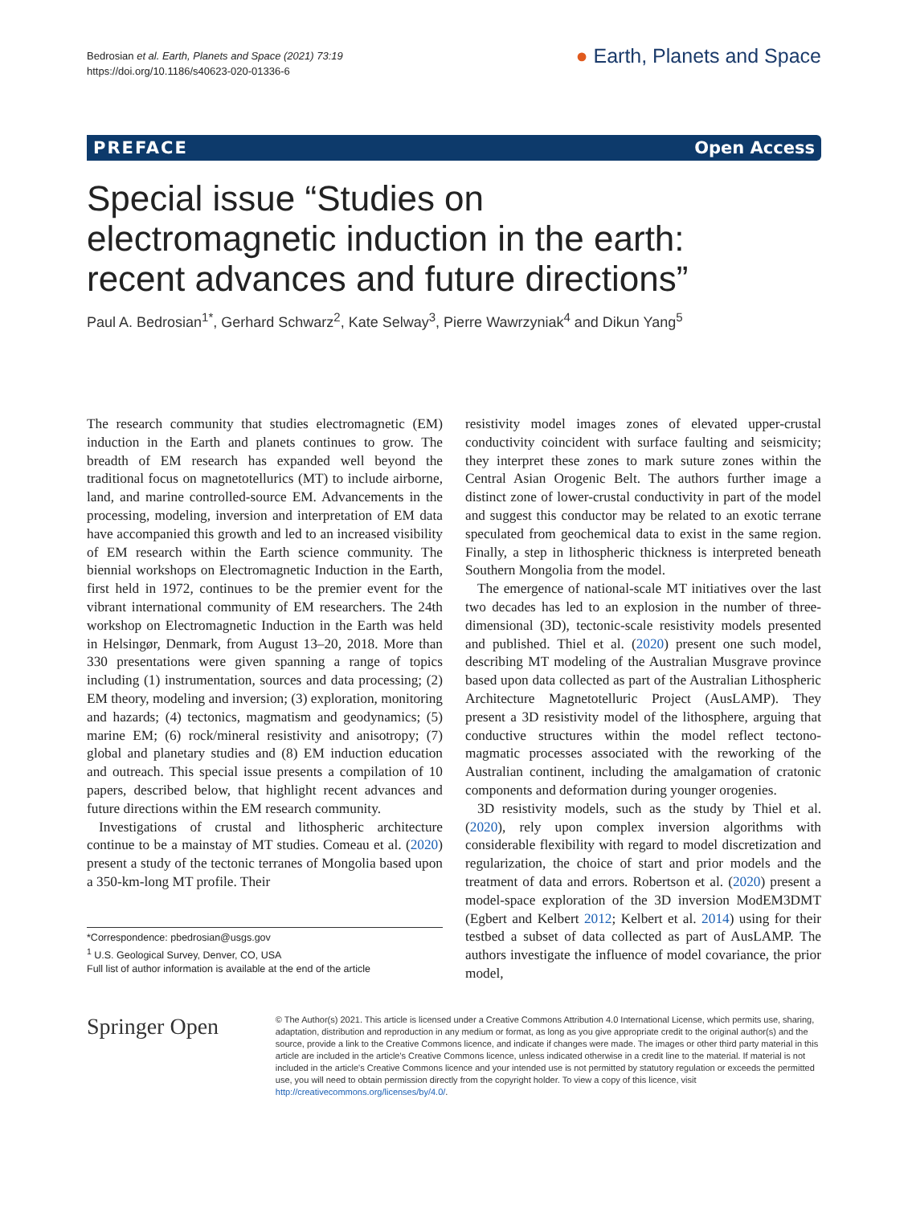Bedrosian et al. Earth, Planets and Space (2021) 73:19
https://doi.org/10.1186/s40623-020-01336-6
● Earth, Planets and Space
PREFACE Open Access
Special issue “Studies on electromagnetic induction in the earth: recent advances and future directions”
Paul A. Bedrosian<sup>1*</sup>, Gerhard Schwarz<sup>2</sup>, Kate Selway<sup>3</sup>, Pierre Wawrzyniak<sup>4</sup> and Dikun Yang<sup>5</sup>
The research community that studies electromagnetic (EM) induction in the Earth and planets continues to grow. The breadth of EM research has expanded well beyond the traditional focus on magnetotellurics (MT) to include airborne, land, and marine controlled-source EM. Advancements in the processing, modeling, inversion and interpretation of EM data have accompanied this growth and led to an increased visibility of EM research within the Earth science community. The biennial workshops on Electromagnetic Induction in the Earth, first held in 1972, continues to be the premier event for the vibrant international community of EM researchers. The 24th workshop on Electromagnetic Induction in the Earth was held in Helsingør, Denmark, from August 13–20, 2018. More than 330 presentations were given spanning a range of topics including (1) instrumentation, sources and data processing; (2) EM theory, modeling and inversion; (3) exploration, monitoring and hazards; (4) tectonics, magmatism and geodynamics; (5) marine EM; (6) rock/mineral resistivity and anisotropy; (7) global and planetary studies and (8) EM induction education and outreach. This special issue presents a compilation of 10 papers, described below, that highlight recent advances and future directions within the EM research community.
Investigations of crustal and lithospheric architecture continue to be a mainstay of MT studies. Comeau et al. (2020) present a study of the tectonic terranes of Mongolia based upon a 350-km-long MT profile. Their
*Correspondence: pbedrosian@usgs.gov
<sup>1</sup> U.S. Geological Survey, Denver, CO, USA
Full list of author information is available at the end of the article
resistivity model images zones of elevated upper-crustal conductivity coincident with surface faulting and seismicity; they interpret these zones to mark suture zones within the Central Asian Orogenic Belt. The authors further image a distinct zone of lower-crustal conductivity in part of the model and suggest this conductor may be related to an exotic terrane speculated from geochemical data to exist in the same region. Finally, a step in lithospheric thickness is interpreted beneath Southern Mongolia from the model.
The emergence of national-scale MT initiatives over the last two decades has led to an explosion in the number of three-dimensional (3D), tectonic-scale resistivity models presented and published. Thiel et al. (2020) present one such model, describing MT modeling of the Australian Musgrave province based upon data collected as part of the Australian Lithospheric Architecture Magnetotelluric Project (AusLAMP). They present a 3D resistivity model of the lithosphere, arguing that conductive structures within the model reflect tectono-magmatic processes associated with the reworking of the Australian continent, including the amalgamation of cratonic components and deformation during younger orogenies.
3D resistivity models, such as the study by Thiel et al. (2020), rely upon complex inversion algorithms with considerable flexibility with regard to model discretization and regularization, the choice of start and prior models and the treatment of data and errors. Robertson et al. (2020) present a model-space exploration of the 3D inversion ModEM3DMT (Egbert and Kelbert 2012; Kelbert et al. 2014) using for their testbed a subset of data collected as part of AusLAMP. The authors investigate the influence of model covariance, the prior model,
Springer Open
© The Author(s) 2021. This article is licensed under a Creative Commons Attribution 4.0 International License, which permits use, sharing, adaptation, distribution and reproduction in any medium or format, as long as you give appropriate credit to the original author(s) and the source, provide a link to the Creative Commons licence, and indicate if changes were made. The images or other third party material in this article are included in the article's Creative Commons licence, unless indicated otherwise in a credit line to the material. If material is not included in the article's Creative Commons licence and your intended use is not permitted by statutory regulation or exceeds the permitted use, you will need to obtain permission directly from the copyright holder. To view a copy of this licence, visit http://creativecommons.org/licenses/by/4.0/.